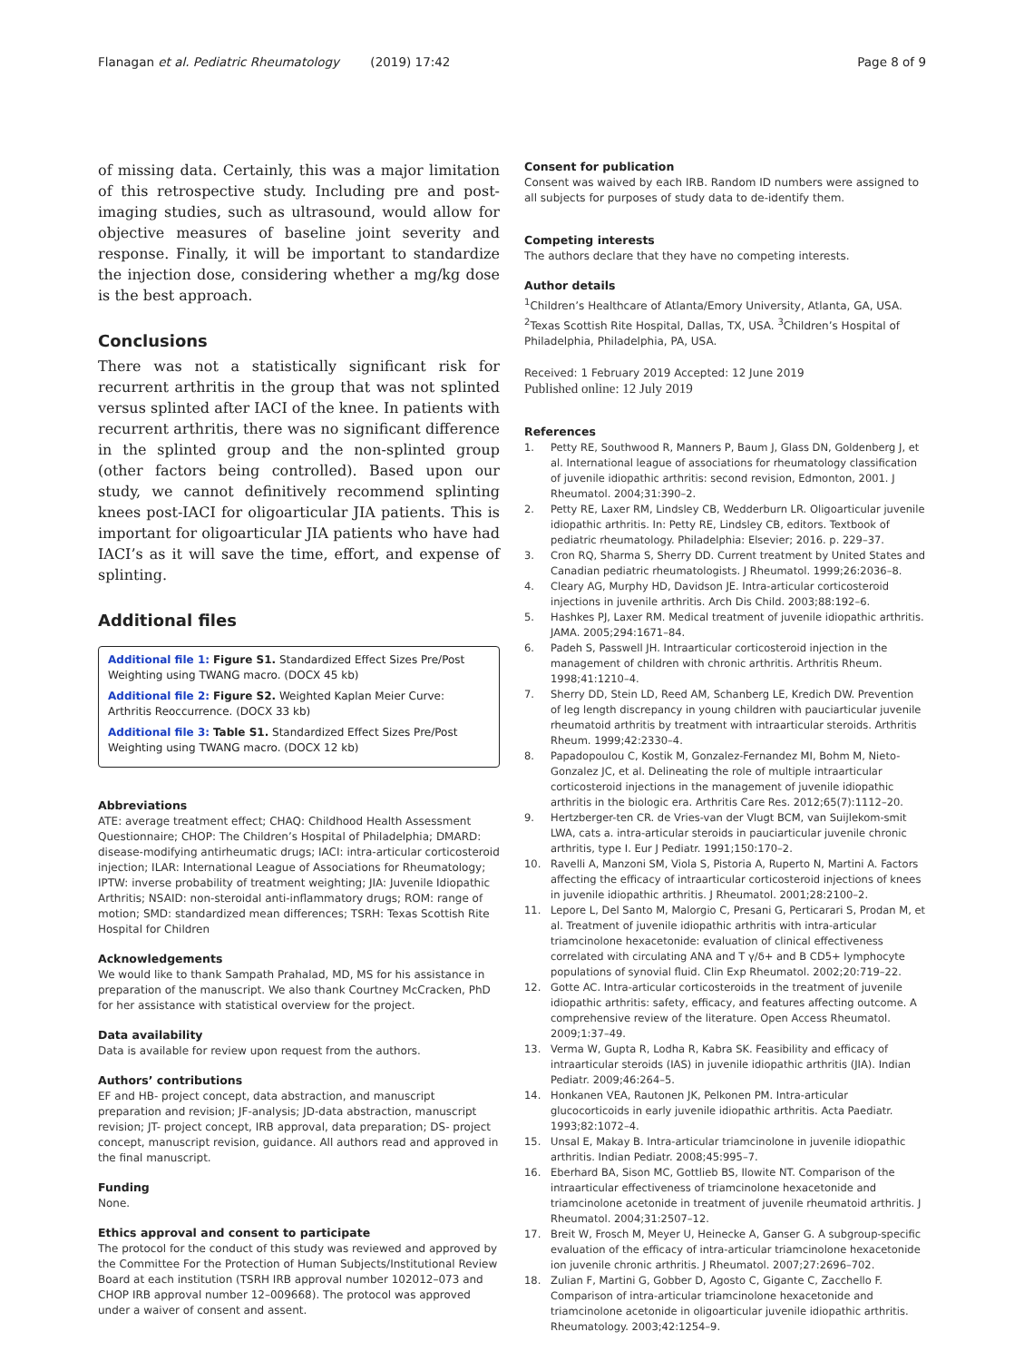Flanagan et al. Pediatric Rheumatology (2019) 17:42
Page 8 of 9
of missing data. Certainly, this was a major limitation of this retrospective study. Including pre and post-imaging studies, such as ultrasound, would allow for objective measures of baseline joint severity and response. Finally, it will be important to standardize the injection dose, considering whether a mg/kg dose is the best approach.
Conclusions
There was not a statistically significant risk for recurrent arthritis in the group that was not splinted versus splinted after IACI of the knee. In patients with recurrent arthritis, there was no significant difference in the splinted group and the non-splinted group (other factors being controlled). Based upon our study, we cannot definitively recommend splinting knees post-IACI for oligoarticular JIA patients. This is important for oligoarticular JIA patients who have had IACI’s as it will save the time, effort, and expense of splinting.
Additional files
Additional file 1: Figure S1. Standardized Effect Sizes Pre/Post Weighting using TWANG macro. (DOCX 45 kb)
Additional file 2: Figure S2. Weighted Kaplan Meier Curve: Arthritis Reoccurrence. (DOCX 33 kb)
Additional file 3: Table S1. Standardized Effect Sizes Pre/Post Weighting using TWANG macro. (DOCX 12 kb)
Abbreviations
ATE: average treatment effect; CHAQ: Childhood Health Assessment Questionnaire; CHOP: The Children’s Hospital of Philadelphia; DMARD: disease-modifying antirheumatic drugs; IACI: intra-articular corticosteroid injection; ILAR: International League of Associations for Rheumatology; IPTW: inverse probability of treatment weighting; JIA: Juvenile Idiopathic Arthritis; NSAID: non-steroidal anti-inflammatory drugs; ROM: range of motion; SMD: standardized mean differences; TSRH: Texas Scottish Rite Hospital for Children
Acknowledgements
We would like to thank Sampath Prahalad, MD, MS for his assistance in preparation of the manuscript. We also thank Courtney McCracken, PhD for her assistance with statistical overview for the project.
Data availability
Data is available for review upon request from the authors.
Authors’ contributions
EF and HB- project concept, data abstraction, and manuscript preparation and revision; JF-analysis; JD-data abstraction, manuscript revision; JT- project concept, IRB approval, data preparation; DS- project concept, manuscript revision, guidance. All authors read and approved in the final manuscript.
Funding
None.
Ethics approval and consent to participate
The protocol for the conduct of this study was reviewed and approved by the Committee For the Protection of Human Subjects/Institutional Review Board at each institution (TSRH IRB approval number 102012–073 and CHOP IRB approval number 12–009668). The protocol was approved under a waiver of consent and assent.
Consent for publication
Consent was waived by each IRB. Random ID numbers were assigned to all subjects for purposes of study data to de-identify them.
Competing interests
The authors declare that they have no competing interests.
Author details
<sup>1</sup> Children’s Healthcare of Atlanta/Emory University, Atlanta, GA, USA. <sup>2</sup>Texas Scottish Rite Hospital, Dallas, TX, USA. <sup>3</sup>Children’s Hospital of Philadelphia, Philadelphia, PA, USA.
Received: 1 February 2019 Accepted: 12 June 2019
Published online: 12 July 2019
References
1. Petty RE, Southwood R, Manners P, Baum J, Glass DN, Goldenberg J, et al. International league of associations for rheumatology classification of juvenile idiopathic arthritis: second revision, Edmonton, 2001. J Rheumatol. 2004;31:390–2.
2. Petty RE, Laxer RM, Lindsley CB, Wedderburn LR. Oligoarticular juvenile idiopathic arthritis. In: Petty RE, Lindsley CB, editors. Textbook of pediatric rheumatology. Philadelphia: Elsevier; 2016. p. 229–37.
3. Cron RQ, Sharma S, Sherry DD. Current treatment by United States and Canadian pediatric rheumatologists. J Rheumatol. 1999;26:2036–8.
4. Cleary AG, Murphy HD, Davidson JE. Intra-articular corticosteroid injections in juvenile arthritis. Arch Dis Child. 2003;88:192–6.
5. Hashkes PJ, Laxer RM. Medical treatment of juvenile idiopathic arthritis. JAMA. 2005;294:1671–84.
6. Padeh S, Passwell JH. Intraarticular corticosteroid injection in the management of children with chronic arthritis. Arthritis Rheum. 1998;41:1210–4.
7. Sherry DD, Stein LD, Reed AM, Schanberg LE, Kredich DW. Prevention of leg length discrepancy in young children with pauciarticular juvenile rheumatoid arthritis by treatment with intraarticular steroids. Arthritis Rheum. 1999;42:2330–4.
8. Papadopoulou C, Kostik M, Gonzalez-Fernandez MI, Bohm M, Nieto-Gonzalez JC, et al. Delineating the role of multiple intraarticular corticosteroid injections in the management of juvenile idiopathic arthritis in the biologic era. Arthritis Care Res. 2012;65(7):1112–20.
9. Hertzberger-ten CR. de Vries-van der Vlugt BCM, van Suijlekom-smit LWA, cats a. intra-articular steroids in pauciarticular juvenile chronic arthritis, type I. Eur J Pediatr. 1991;150:170–2.
10. Ravelli A, Manzoni SM, Viola S, Pistoria A, Ruperto N, Martini A. Factors affecting the efficacy of intraarticular corticosteroid injections of knees in juvenile idiopathic arthritis. J Rheumatol. 2001;28:2100–2.
11. Lepore L, Del Santo M, Malorgio C, Presani G, Perticarari S, Prodan M, et al. Treatment of juvenile idiopathic arthritis with intra-articular triamcinolone hexacetonide: evaluation of clinical effectiveness correlated with circulating ANA and T γ/δ+ and B CD5+ lymphocyte populations of synovial fluid. Clin Exp Rheumatol. 2002;20:719–22.
12. Gotte AC. Intra-articular corticosteroids in the treatment of juvenile idiopathic arthritis: safety, efficacy, and features affecting outcome. A comprehensive review of the literature. Open Access Rheumatol. 2009;1:37–49.
13. Verma W, Gupta R, Lodha R, Kabra SK. Feasibility and efficacy of intraarticular steroids (IAS) in juvenile idiopathic arthritis (JIA). Indian Pediatr. 2009;46:264–5.
14. Honkanen VEA, Rautonen JK, Pelkonen PM. Intra-articular glucocorticoids in early juvenile idiopathic arthritis. Acta Paediatr. 1993;82:1072–4.
15. Unsal E, Makay B. Intra-articular triamcinolone in juvenile idiopathic arthritis. Indian Pediatr. 2008;45:995–7.
16. Eberhard BA, Sison MC, Gottlieb BS, Ilowite NT. Comparison of the intraarticular effectiveness of triamcinolone hexacetonide and triamcinolone acetonide in treatment of juvenile rheumatoid arthritis. J Rheumatol. 2004;31:2507–12.
17. Breit W, Frosch M, Meyer U, Heinecke A, Ganser G. A subgroup-specific evaluation of the efficacy of intra-articular triamcinolone hexacetonide ion juvenile chronic arthritis. J Rheumatol. 2007;27:2696–702.
18. Zulian F, Martini G, Gobber D, Agosto C, Gigante C, Zacchello F. Comparison of intra-articular triamcinolone hexacetonide and triamcinolone acetonide in oligoarticular juvenile idiopathic arthritis. Rheumatology. 2003;42:1254–9.